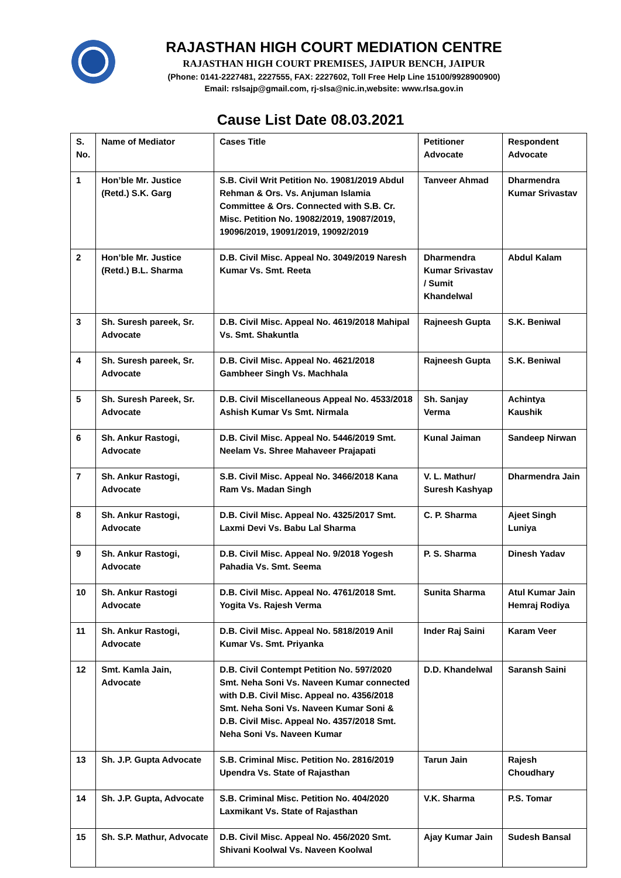RAJASTHAN HIGH COURT MEDIATION CENTRE
RAJASTHAN HIGH COURT PREMISES, JAIPUR BENCH, JAIPUR
(Phone: 0141-2227481, 2227555, FAX: 2227602, Toll Free Help Line 15100/9928900900)
Email: rslsajp@gmail.com, rj-slsa@nic.in,website: www.rlsa.gov.in
Cause List Date 08.03.2021
| S. No. | Name of Mediator | Cases Title | Petitioner Advocate | Respondent Advocate |
| --- | --- | --- | --- | --- |
| 1 | Hon’ble Mr. Justice (Retd.) S.K. Garg | S.B. Civil Writ Petition No. 19081/2019 Abdul Rehman & Ors. Vs. Anjuman Islamia Committee & Ors. Connected with S.B. Cr. Misc. Petition No. 19082/2019, 19087/2019, 19096/2019, 19091/2019, 19092/2019 | Tanveer Ahmad | Dharmendra Kumar Srivastav |
| 2 | Hon’ble Mr. Justice (Retd.) B.L. Sharma | D.B. Civil Misc. Appeal No. 3049/2019 Naresh Kumar Vs. Smt. Reeta | Dharmendra Kumar Srivastav / Sumit Khandelwal | Abdul Kalam |
| 3 | Sh. Suresh pareek, Sr. Advocate | D.B. Civil Misc. Appeal No. 4619/2018 Mahipal Vs. Smt. Shakuntla | Rajneesh Gupta | S.K. Beniwal |
| 4 | Sh. Suresh pareek, Sr. Advocate | D.B. Civil Misc. Appeal No. 4621/2018 Gambheer Singh Vs. Machhala | Rajneesh Gupta | S.K. Beniwal |
| 5 | Sh. Suresh Pareek, Sr. Advocate | D.B. Civil Miscellaneous Appeal No. 4533/2018 Ashish Kumar Vs Smt. Nirmala | Sh. Sanjay Verma | Achintya Kaushik |
| 6 | Sh. Ankur Rastogi, Advocate | D.B. Civil Misc. Appeal No. 5446/2019 Smt. Neelam Vs. Shree Mahaveer Prajapati | Kunal Jaiman | Sandeep Nirwan |
| 7 | Sh. Ankur Rastogi, Advocate | S.B. Civil Misc. Appeal No. 3466/2018 Kana Ram Vs. Madan Singh | V. L. Mathur/ Suresh Kashyap | Dharmendra Jain |
| 8 | Sh. Ankur Rastogi, Advocate | D.B. Civil Misc. Appeal No. 4325/2017 Smt. Laxmi Devi Vs. Babu Lal Sharma | C. P. Sharma | Ajeet Singh Luniya |
| 9 | Sh. Ankur Rastogi, Advocate | D.B. Civil Misc. Appeal No. 9/2018 Yogesh Pahadia Vs. Smt. Seema | P. S. Sharma | Dinesh Yadav |
| 10 | Sh. Ankur Rastogi Advocate | D.B. Civil Misc. Appeal No. 4761/2018 Smt. Yogita Vs. Rajesh Verma | Sunita Sharma | Atul Kumar Jain Hemraj Rodiya |
| 11 | Sh. Ankur Rastogi, Advocate | D.B. Civil Misc. Appeal No. 5818/2019 Anil Kumar Vs. Smt. Priyanka | Inder Raj Saini | Karam Veer |
| 12 | Smt. Kamla Jain, Advocate | D.B. Civil Contempt Petition No. 597/2020 Smt. Neha Soni Vs. Naveen Kumar connected with D.B. Civil Misc. Appeal no. 4356/2018 Smt. Neha Soni Vs. Naveen Kumar Soni & D.B. Civil Misc. Appeal No. 4357/2018 Smt. Neha Soni Vs. Naveen Kumar | D.D. Khandelwal | Saransh Saini |
| 13 | Sh. J.P. Gupta Advocate | S.B. Criminal Misc. Petition No. 2816/2019 Upendra Vs. State of Rajasthan | Tarun Jain | Rajesh Choudhary |
| 14 | Sh. J.P. Gupta, Advocate | S.B. Criminal Misc. Petition No. 404/2020 Laxmikant Vs. State of Rajasthan | V.K. Sharma | P.S. Tomar |
| 15 | Sh. S.P. Mathur, Advocate | D.B. Civil Misc. Appeal No. 456/2020 Smt. Shivani Koolwal Vs. Naveen Koolwal | Ajay Kumar Jain | Sudesh Bansal |